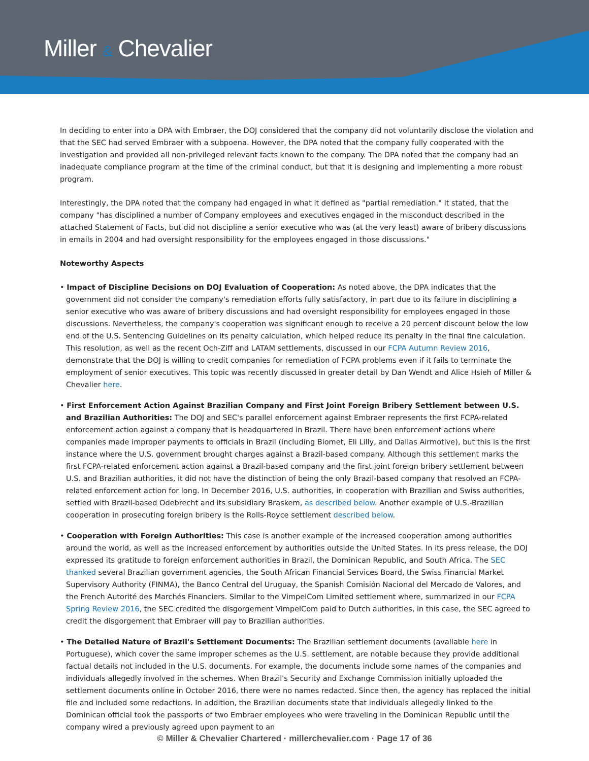Miller & Chevalier
In deciding to enter into a DPA with Embraer, the DOJ considered that the company did not voluntarily disclose the violation and that the SEC had served Embraer with a subpoena. However, the DPA noted that the company fully cooperated with the investigation and provided all non-privileged relevant facts known to the company. The DPA noted that the company had an inadequate compliance program at the time of the criminal conduct, but that it is designing and implementing a more robust program.
Interestingly, the DPA noted that the company had engaged in what it defined as "partial remediation." It stated, that the company "has disciplined a number of Company employees and executives engaged in the misconduct described in the attached Statement of Facts, but did not discipline a senior executive who was (at the very least) aware of bribery discussions in emails in 2004 and had oversight responsibility for the employees engaged in those discussions."
Noteworthy Aspects
• Impact of Discipline Decisions on DOJ Evaluation of Cooperation: As noted above, the DPA indicates that the government did not consider the company's remediation efforts fully satisfactory, in part due to its failure in disciplining a senior executive who was aware of bribery discussions and had oversight responsibility for employees engaged in those discussions. Nevertheless, the company's cooperation was significant enough to receive a 20 percent discount below the low end of the U.S. Sentencing Guidelines on its penalty calculation, which helped reduce its penalty in the final fine calculation. This resolution, as well as the recent Och-Ziff and LATAM settlements, discussed in our FCPA Autumn Review 2016, demonstrate that the DOJ is willing to credit companies for remediation of FCPA problems even if it fails to terminate the employment of senior executives. This topic was recently discussed in greater detail by Dan Wendt and Alice Hsieh of Miller & Chevalier here.
• First Enforcement Action Against Brazilian Company and First Joint Foreign Bribery Settlement between U.S. and Brazilian Authorities: The DOJ and SEC's parallel enforcement against Embraer represents the first FCPA-related enforcement action against a company that is headquartered in Brazil. There have been enforcement actions where companies made improper payments to officials in Brazil (including Biomet, Eli Lilly, and Dallas Airmotive), but this is the first instance where the U.S. government brought charges against a Brazil-based company. Although this settlement marks the first FCPA-related enforcement action against a Brazil-based company and the first joint foreign bribery settlement between U.S. and Brazilian authorities, it did not have the distinction of being the only Brazil-based company that resolved an FCPA-related enforcement action for long. In December 2016, U.S. authorities, in cooperation with Brazilian and Swiss authorities, settled with Brazil-based Odebrecht and its subsidiary Braskem, as described below. Another example of U.S.-Brazilian cooperation in prosecuting foreign bribery is the Rolls-Royce settlement described below.
• Cooperation with Foreign Authorities: This case is another example of the increased cooperation among authorities around the world, as well as the increased enforcement by authorities outside the United States. In its press release, the DOJ expressed its gratitude to foreign enforcement authorities in Brazil, the Dominican Republic, and South Africa. The SEC thanked several Brazilian government agencies, the South African Financial Services Board, the Swiss Financial Market Supervisory Authority (FINMA), the Banco Central del Uruguay, the Spanish Comisión Nacional del Mercado de Valores, and the French Autorité des Marchés Financiers. Similar to the VimpelCom Limited settlement where, summarized in our FCPA Spring Review 2016, the SEC credited the disgorgement VimpelCom paid to Dutch authorities, in this case, the SEC agreed to credit the disgorgement that Embraer will pay to Brazilian authorities.
• The Detailed Nature of Brazil's Settlement Documents: The Brazilian settlement documents (available here in Portuguese), which cover the same improper schemes as the U.S. settlement, are notable because they provide additional factual details not included in the U.S. documents. For example, the documents include some names of the companies and individuals allegedly involved in the schemes. When Brazil's Security and Exchange Commission initially uploaded the settlement documents online in October 2016, there were no names redacted. Since then, the agency has replaced the initial file and included some redactions. In addition, the Brazilian documents state that individuals allegedly linked to the Dominican official took the passports of two Embraer employees who were traveling in the Dominican Republic until the company wired a previously agreed upon payment to an
© Miller & Chevalier Chartered · millerchevalier.com · Page 17 of 36